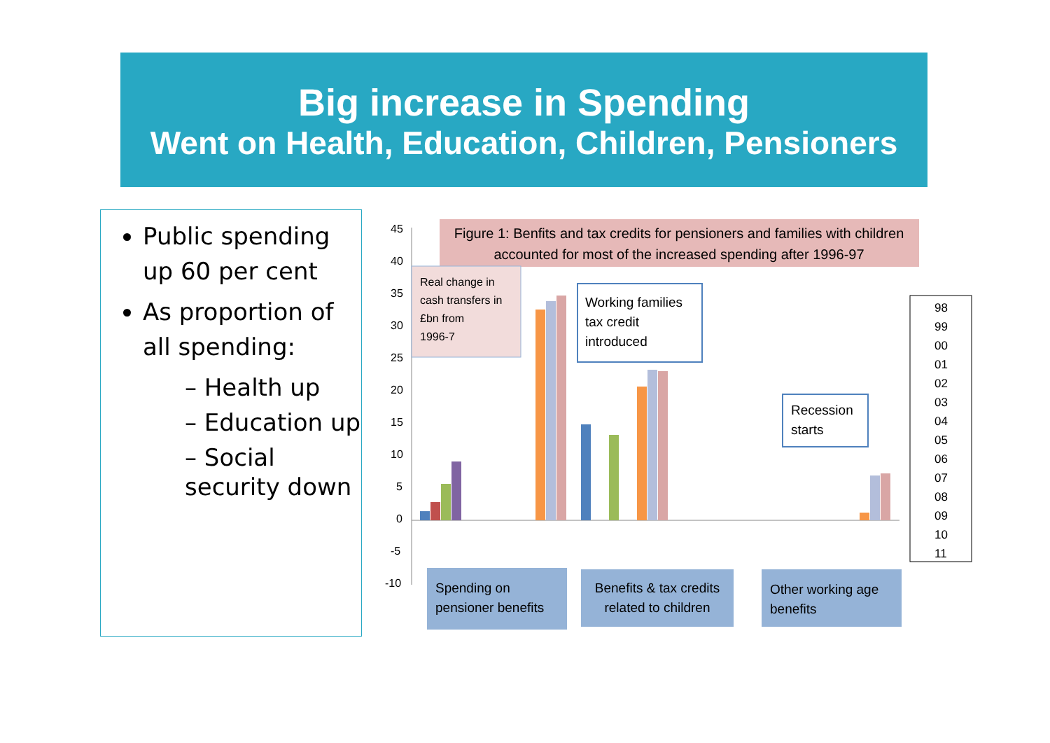Big increase in Spending
Went on Health, Education, Children, Pensioners
Public spending up 60 per cent
As proportion of all spending:
– Health up
– Education up
– Social security down
Figure 1: Benfits and tax credits for pensioners and families with children
accounted for most of the increased spending after 1996-97
45
40
35
30
25
20
15
10
5
0
-5
-10
Real change in
cash transfers in
£bn from
1996-7
Working families
tax credit
introduced
Recession
starts
Spending on
pensioner benefits
Benefits & tax credits
related to children
Other working age
benefits
98
99
00
01
02
03
04
05
06
07
08
09
10
11